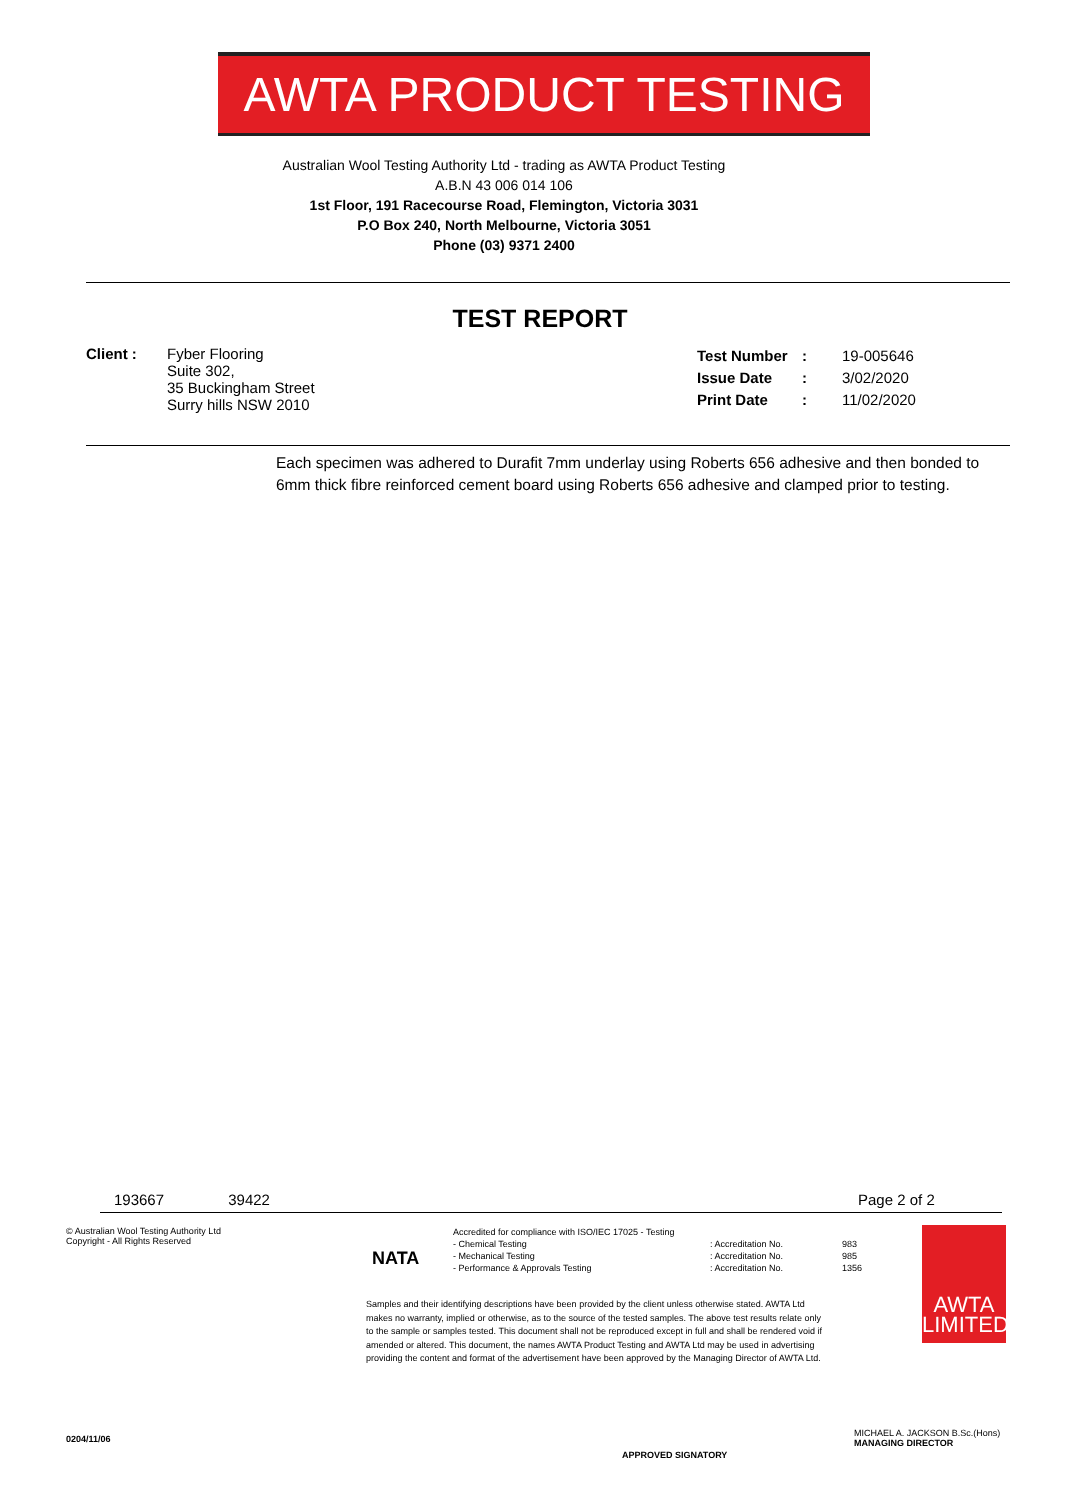AWTA PRODUCT TESTING
Australian Wool Testing Authority Ltd - trading as AWTA Product Testing
A.B.N 43 006 014 106
1st Floor, 191 Racecourse Road, Flemington, Victoria 3031
P.O Box 240, North Melbourne, Victoria 3051
Phone (03) 9371 2400
TEST REPORT
| Client : | Fyber Flooring Suite 302, 35 Buckingham Street Surry hills NSW 2010 |
| Test Number | : | 19-005646 |
| Issue Date | : | 3/02/2020 |
| Print Date | : | 11/02/2020 |
Each specimen was adhered to Durafit 7mm underlay using Roberts 656 adhesive and then bonded to 6mm thick fibre reinforced cement board using Roberts 656 adhesive and clamped prior to testing.
193667 39422 Page 2 of 2
© Australian Wool Testing Authority Ltd
Copyright - All Rights Reserved
NATA
| Accredited for compliance with ISO/IEC 17025 - Testing | | |
| - Chemical Testing | : Accreditation No. | 983 |
| - Mechanical Testing | : Accreditation No. | 985 |
| - Performance & Approvals Testing | : Accreditation No. | 1356 |
Samples and their identifying descriptions have been provided by the client unless otherwise stated. AWTA Ltd makes no warranty, implied or otherwise, as to the source of the tested samples. The above test results relate only to the sample or samples tested. This document shall not be reproduced except in full and shall be rendered void if amended or altered. This document, the names AWTA Product Testing and AWTA Ltd may be used in advertising providing the content and format of the advertisement have been approved by the Managing Director of AWTA Ltd.
AWTA
LIMITED
0204/11/06
APPROVED SIGNATORY
MICHAEL A. JACKSON B.Sc.(Hons)
MANAGING DIRECTOR